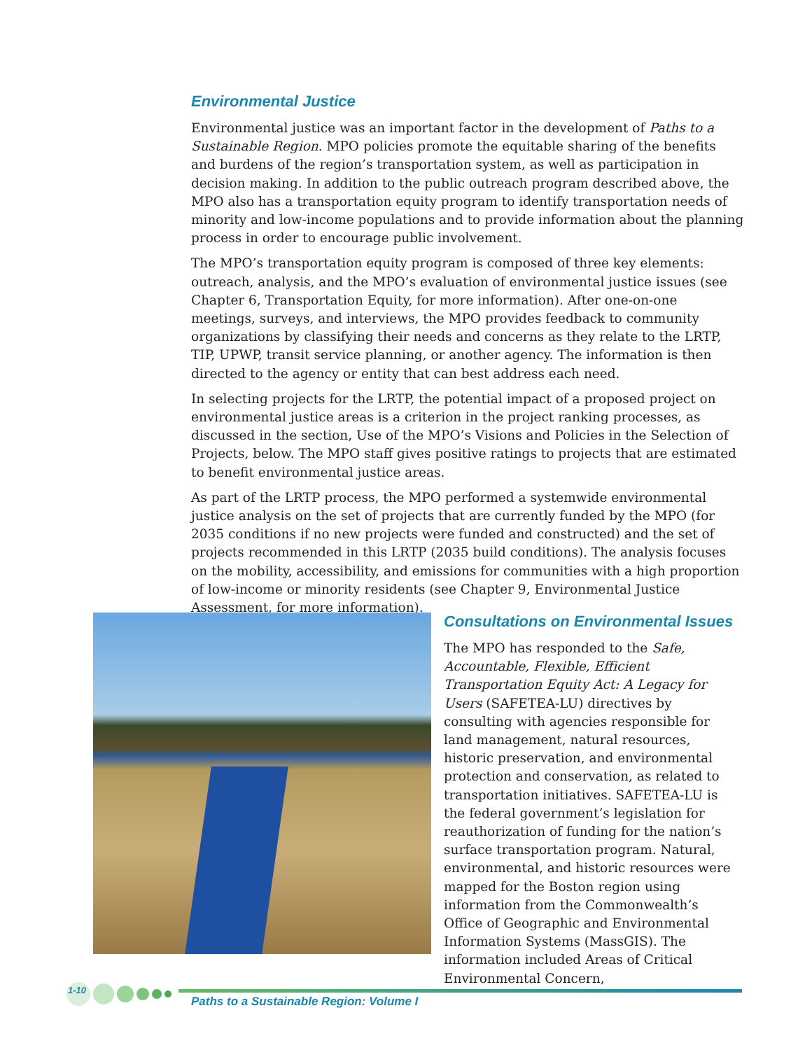Environmental Justice
Environmental justice was an important factor in the development of Paths to a Sustainable Region. MPO policies promote the equitable sharing of the benefits and burdens of the region’s transportation system, as well as participation in decision making. In addition to the public outreach program described above, the MPO also has a transportation equity program to identify transportation needs of minority and low-income populations and to provide information about the planning process in order to encourage public involvement.
The MPO’s transportation equity program is composed of three key elements: outreach, analysis, and the MPO’s evaluation of environmental justice issues (see Chapter 6, Transportation Equity, for more information). After one-on-one meetings, surveys, and interviews, the MPO provides feedback to community organizations by classifying their needs and concerns as they relate to the LRTP, TIP, UPWP, transit service planning, or another agency. The information is then directed to the agency or entity that can best address each need.
In selecting projects for the LRTP, the potential impact of a proposed project on environmental justice areas is a criterion in the project ranking processes, as discussed in the section, Use of the MPO’s Visions and Policies in the Selection of Projects, below. The MPO staff gives positive ratings to projects that are estimated to benefit environmental justice areas.
As part of the LRTP process, the MPO performed a systemwide environmental justice analysis on the set of projects that are currently funded by the MPO (for 2035 conditions if no new projects were funded and constructed) and the set of projects recommended in this LRTP (2035 build conditions). The analysis focuses on the mobility, accessibility, and emissions for communities with a high proportion of low-income or minority residents (see Chapter 9, Environmental Justice Assessment, for more information).
Consultations on Environmental Issues
The MPO has responded to the Safe, Accountable, Flexible, Efficient Transportation Equity Act: A Legacy for Users (SAFETEA-LU) directives by consulting with agencies responsible for land management, natural resources, historic preservation, and environmental protection and conservation, as related to transportation initiatives. SAFETEA-LU is the federal government’s legislation for reauthorization of funding for the nation’s surface transportation program. Natural, environmental, and historic resources were mapped for the Boston region using information from the Commonwealth’s Office of Geographic and Environmental Information Systems (MassGIS). The information included Areas of Critical Environmental Concern,
1-10
Paths to a Sustainable Region: Volume I